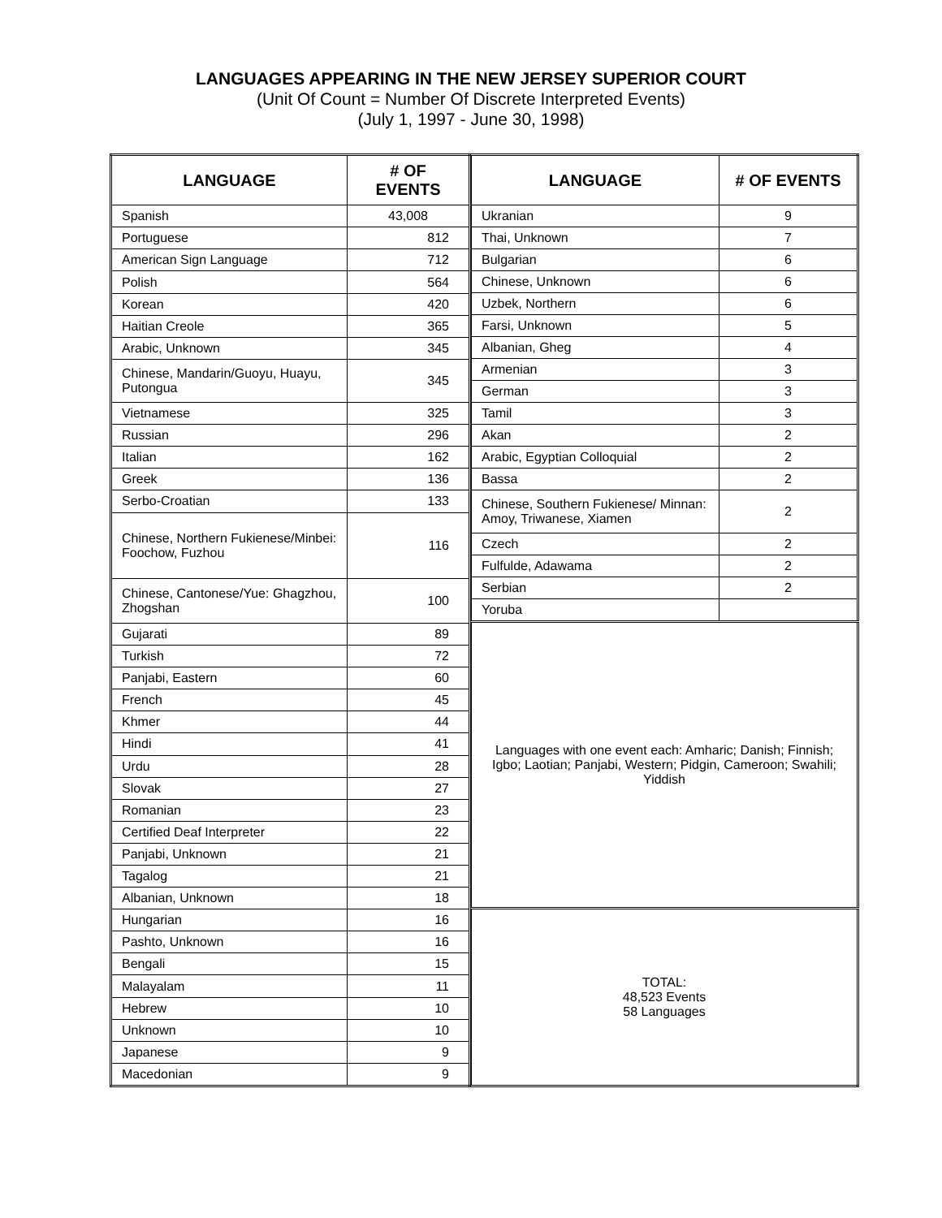LANGUAGES APPEARING IN THE NEW JERSEY SUPERIOR COURT
(Unit Of Count = Number Of Discrete Interpreted Events)
(July 1, 1997 - June 30, 1998)
| LANGUAGE | # OF EVENTS |
| --- | --- |
| Spanish | 43,008 |
| Portuguese | 812 |
| American Sign Language | 712 |
| Polish | 564 |
| Korean | 420 |
| Haitian Creole | 365 |
| Arabic, Unknown | 345 |
| Chinese, Mandarin/Guoyu, Huayu, Putongua | 345 |
| Vietnamese | 325 |
| Russian | 296 |
| Italian | 162 |
| Greek | 136 |
| Serbo-Croatian | 133 |
| Chinese, Northern Fukienese/Minbei: Foochow, Fuzhou | 116 |
| Chinese, Cantonese/Yue: Ghagzhou, Zhogshan | 100 |
| Gujarati | 89 |
| Turkish | 72 |
| Panjabi, Eastern | 60 |
| French | 45 |
| Khmer | 44 |
| Hindi | 41 |
| Urdu | 28 |
| Slovak | 27 |
| Romanian | 23 |
| Certified Deaf Interpreter | 22 |
| Panjabi, Unknown | 21 |
| Tagalog | 21 |
| Albanian, Unknown | 18 |
| Hungarian | 16 |
| Pashto, Unknown | 16 |
| Bengali | 15 |
| Malayalam | 11 |
| Hebrew | 10 |
| Unknown | 10 |
| Japanese | 9 |
| Macedonian | 9 |
| LANGUAGE | # OF EVENTS |
| --- | --- |
| Ukranian | 9 |
| Thai, Unknown | 7 |
| Bulgarian | 6 |
| Chinese, Unknown | 6 |
| Uzbek, Northern | 6 |
| Farsi, Unknown | 5 |
| Albanian, Gheg | 4 |
| Armenian | 3 |
| German | 3 |
| Tamil | 3 |
| Akan | 2 |
| Arabic, Egyptian Colloquial | 2 |
| Bassa | 2 |
| Chinese, Southern Fukienese/ Minnan: Amoy, Triwanese, Xiamen | 2 |
| Czech | 2 |
| Fulfulde, Adawama | 2 |
| Serbian | 2 |
| Yoruba | |
| Languages with one event each: Amharic; Danish; Finnish; Igbo; Laotian; Panjabi, Western; Pidgin, Cameroon; Swahili; Yiddish | |
| TOTAL: 48,523 Events 58 Languages | |